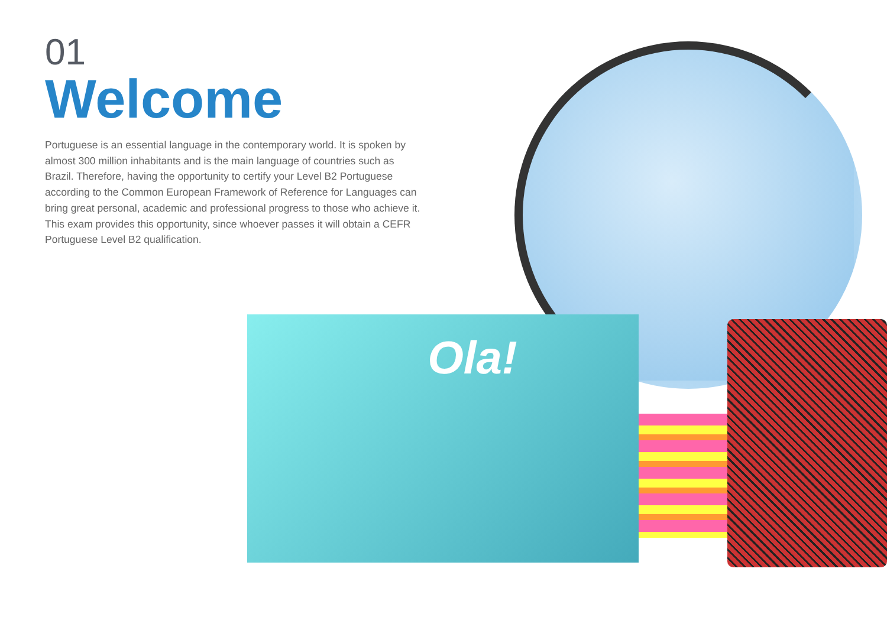01
Welcome
Portuguese is an essential language in the contemporary world. It is spoken by almost 300 million inhabitants and is the main language of countries such as Brazil. Therefore, having the opportunity to certify your Level B2 Portuguese according to the Common European Framework of Reference for Languages can bring great personal, academic and professional progress to those who achieve it. This exam provides this opportunity, since whoever passes it will obtain a CEFR Portuguese Level B2 qualification.
Ola!